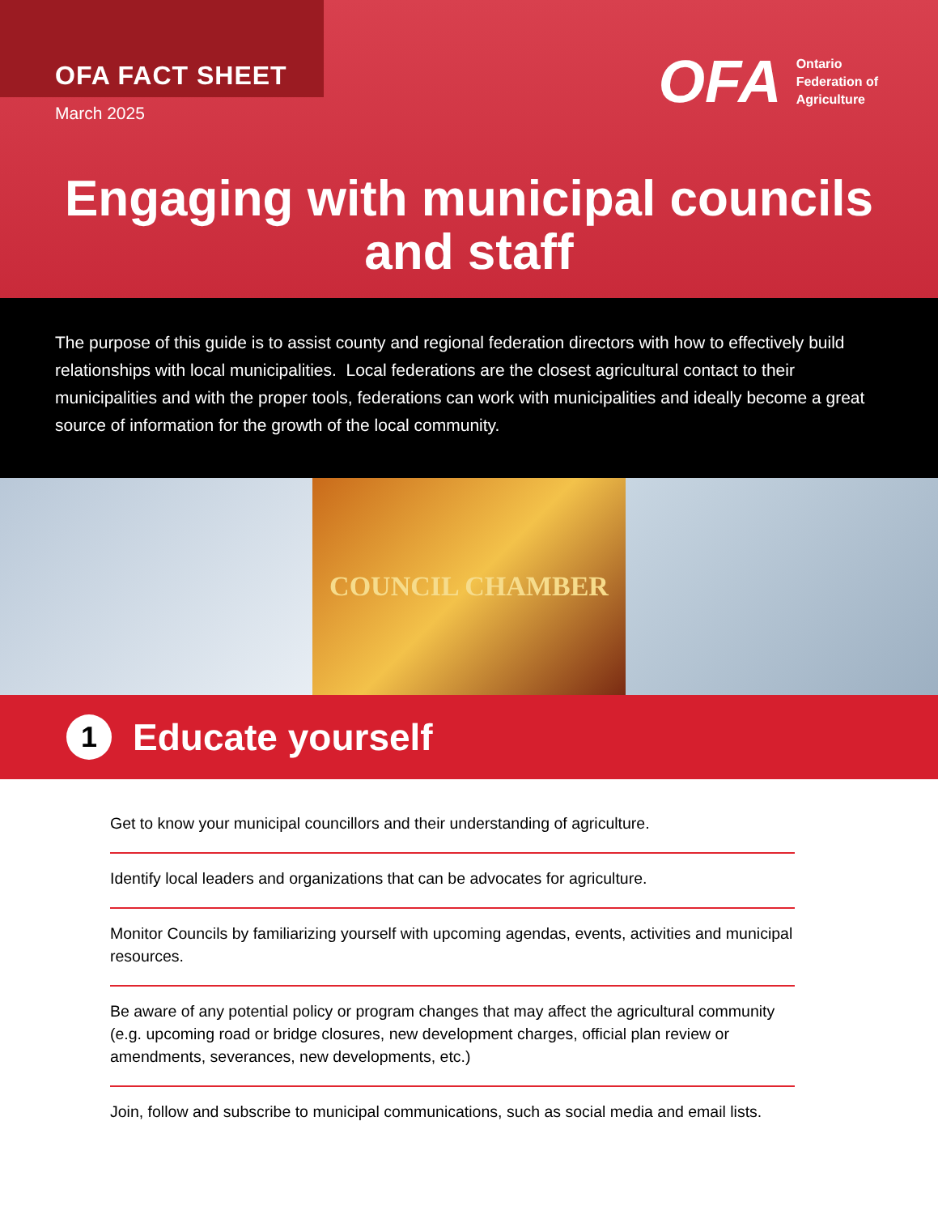OFA FACT SHEET
March 2025
OFA Ontario
Federation of
Agriculture
Engaging with municipal councils and staff
The purpose of this guide is to assist county and regional federation directors with how to effectively build relationships with local municipalities. Local federations are the closest agricultural contact to their municipalities and with the proper tools, federations can work with municipalities and ideally become a great source of information for the growth of the local community.
COUNCIL CHAMBER
1
Educate yourself
Get to know your municipal councillors and their understanding of agriculture.
Identify local leaders and organizations that can be advocates for agriculture.
Monitor Councils by familiarizing yourself with upcoming agendas, events, activities and municipal resources.
Be aware of any potential policy or program changes that may affect the agricultural community (e.g. upcoming road or bridge closures, new development charges, official plan review or amendments, severances, new developments, etc.)
Join, follow and subscribe to municipal communications, such as social media and email lists.